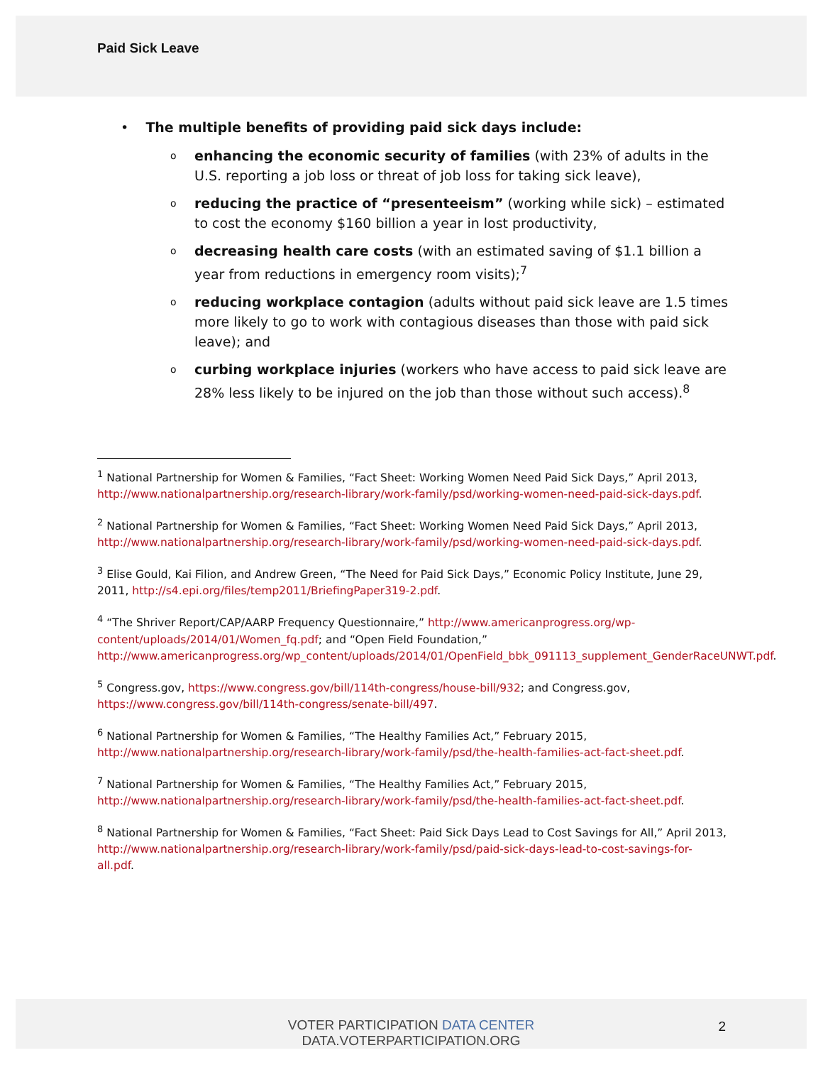Paid Sick Leave
• The multiple benefits of providing paid sick days include:
o enhancing the economic security of families (with 23% of adults in the U.S. reporting a job loss or threat of job loss for taking sick leave),
o reducing the practice of “presenteeism” (working while sick) – estimated to cost the economy $160 billion a year in lost productivity,
o decreasing health care costs (with an estimated saving of $1.1 billion a year from reductions in emergency room visits);<sup>7</sup>
o reducing workplace contagion (adults without paid sick leave are 1.5 times more likely to go to work with contagious diseases than those with paid sick leave); and
o curbing workplace injuries (workers who have access to paid sick leave are 28% less likely to be injured on the job than those without such access).<sup>8</sup>
<sup>1</sup> National Partnership for Women & Families, “Fact Sheet: Working Women Need Paid Sick Days,” April 2013, http://www.nationalpartnership.org/research-library/work-family/psd/working-women-need-paid-sick-days.pdf.
<sup>2</sup> National Partnership for Women & Families, “Fact Sheet: Working Women Need Paid Sick Days,” April 2013, http://www.nationalpartnership.org/research-library/work-family/psd/working-women-need-paid-sick-days.pdf.
<sup>3</sup> Elise Gould, Kai Filion, and Andrew Green, “The Need for Paid Sick Days,” Economic Policy Institute, June 29, 2011, http://s4.epi.org/files/temp2011/BriefingPaper319-2.pdf.
<sup>4</sup> “The Shriver Report/CAP/AARP Frequency Questionnaire,” http://www.americanprogress.org/wp-content/uploads/2014/01/Women_fq.pdf; and “Open Field Foundation,” http://www.americanprogress.org/wp_content/uploads/2014/01/OpenField_bbk_091113_supplement_GenderRaceUNWT.pdf.
<sup>5</sup> Congress.gov, https://www.congress.gov/bill/114th-congress/house-bill/932; and Congress.gov, https://www.congress.gov/bill/114th-congress/senate-bill/497.
<sup>6</sup> National Partnership for Women & Families, “The Healthy Families Act,” February 2015, http://www.nationalpartnership.org/research-library/work-family/psd/the-health-families-act-fact-sheet.pdf.
<sup>7</sup> National Partnership for Women & Families, “The Healthy Families Act,” February 2015, http://www.nationalpartnership.org/research-library/work-family/psd/the-health-families-act-fact-sheet.pdf.
<sup>8</sup> National Partnership for Women & Families, “Fact Sheet: Paid Sick Days Lead to Cost Savings for All,” April 2013, http://www.nationalpartnership.org/research-library/work-family/psd/paid-sick-days-lead-to-cost-savings-for-all.pdf.
VOTER PARTICIPATION DATA CENTER
DATA.VOTERPARTICIPATION.ORG
2